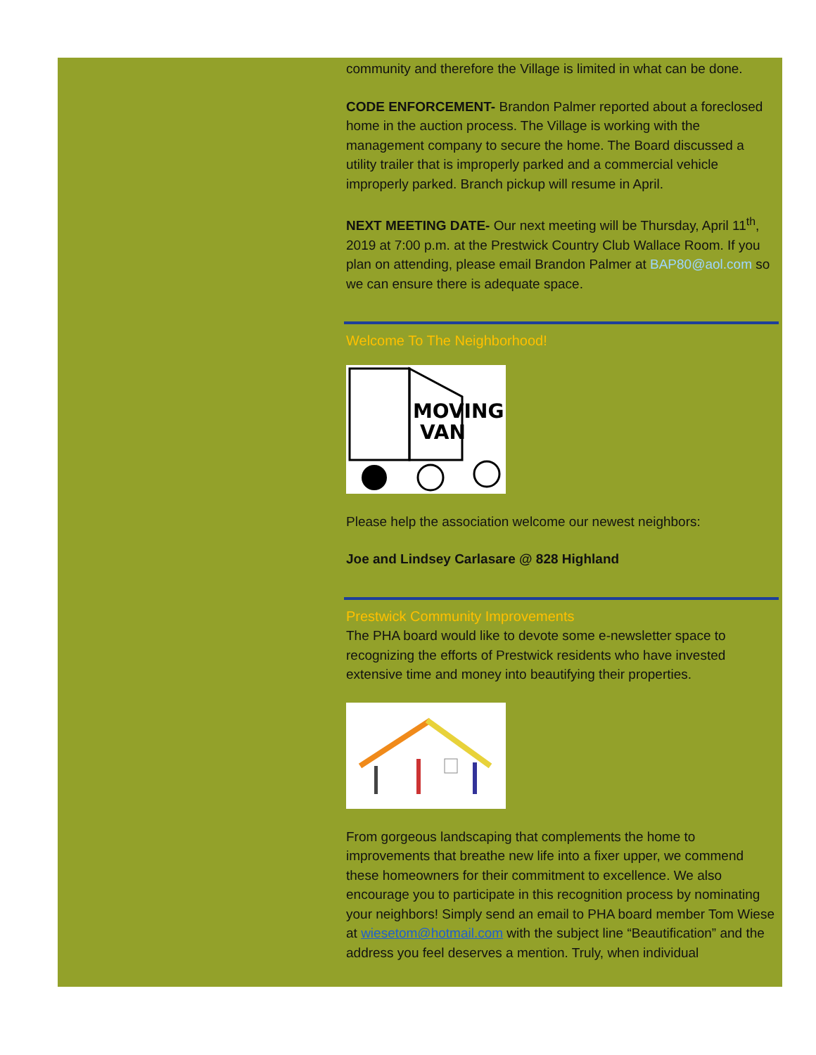community and therefore the Village is limited in what can be done.
CODE ENFORCEMENT- Brandon Palmer reported about a foreclosed home in the auction process. The Village is working with the management company to secure the home. The Board discussed a utility trailer that is improperly parked and a commercial vehicle improperly parked. Branch pickup will resume in April.
NEXT MEETING DATE- Our next meeting will be Thursday, April 11<sup>th</sup>, 2019 at 7:00 p.m. at the Prestwick Country Club Wallace Room. If you plan on attending, please email Brandon Palmer at BAP80@aol.com so we can ensure there is adequate space.
Welcome To The Neighborhood!
MOVING
VAN
Please help the association welcome our newest neighbors:
Joe and Lindsey Carlasare @ 828 Highland
Prestwick Community Improvements
The PHA board would like to devote some e-newsletter space to recognizing the efforts of Prestwick residents who have invested extensive time and money into beautifying their properties.
From gorgeous landscaping that complements the home to improvements that breathe new life into a fixer upper, we commend these homeowners for their commitment to excellence. We also encourage you to participate in this recognition process by nominating your neighbors! Simply send an email to PHA board member Tom Wiese at wiesetom@hotmail.com with the subject line “Beautification” and the address you feel deserves a mention. Truly, when individual